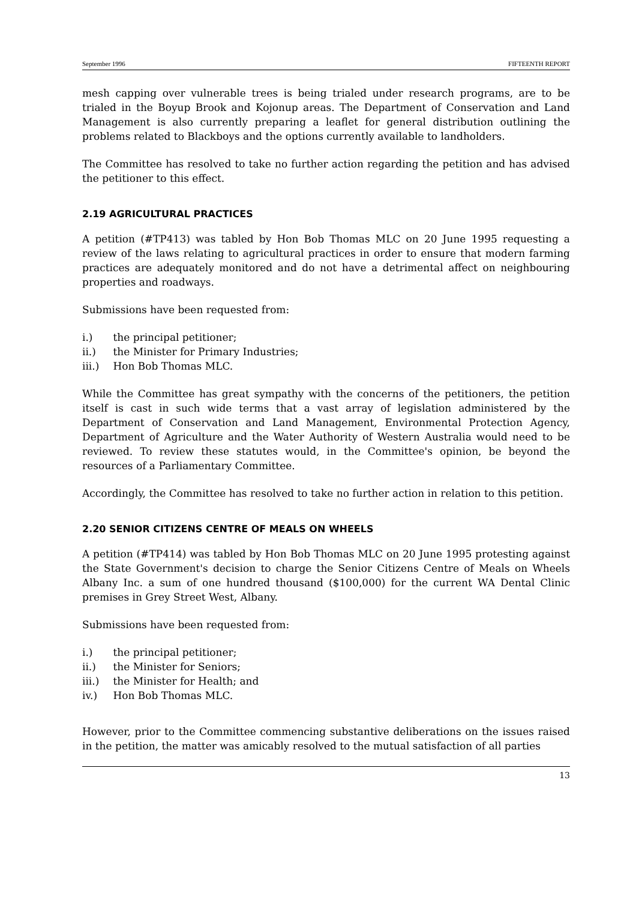September 1996 FIFTEENTH REPORT
mesh capping over vulnerable trees is being trialed under research programs, are to be trialed in the Boyup Brook and Kojonup areas. The Department of Conservation and Land Management is also currently preparing a leaflet for general distribution outlining the problems related to Blackboys and the options currently available to landholders.
The Committee has resolved to take no further action regarding the petition and has advised the petitioner to this effect.
2.19 AGRICULTURAL PRACTICES
A petition (#TP413) was tabled by Hon Bob Thomas MLC on 20 June 1995 requesting a review of the laws relating to agricultural practices in order to ensure that modern farming practices are adequately monitored and do not have a detrimental affect on neighbouring properties and roadways.
Submissions have been requested from:
i.) the principal petitioner;
ii.) the Minister for Primary Industries;
iii.) Hon Bob Thomas MLC.
While the Committee has great sympathy with the concerns of the petitioners, the petition itself is cast in such wide terms that a vast array of legislation administered by the Department of Conservation and Land Management, Environmental Protection Agency, Department of Agriculture and the Water Authority of Western Australia would need to be reviewed. To review these statutes would, in the Committee's opinion, be beyond the resources of a Parliamentary Committee.
Accordingly, the Committee has resolved to take no further action in relation to this petition.
2.20 SENIOR CITIZENS CENTRE OF MEALS ON WHEELS
A petition (#TP414) was tabled by Hon Bob Thomas MLC on 20 June 1995 protesting against the State Government's decision to charge the Senior Citizens Centre of Meals on Wheels Albany Inc. a sum of one hundred thousand ($100,000) for the current WA Dental Clinic premises in Grey Street West, Albany.
Submissions have been requested from:
i.) the principal petitioner;
ii.) the Minister for Seniors;
iii.) the Minister for Health; and
iv.) Hon Bob Thomas MLC.
However, prior to the Committee commencing substantive deliberations on the issues raised in the petition, the matter was amicably resolved to the mutual satisfaction of all parties
13